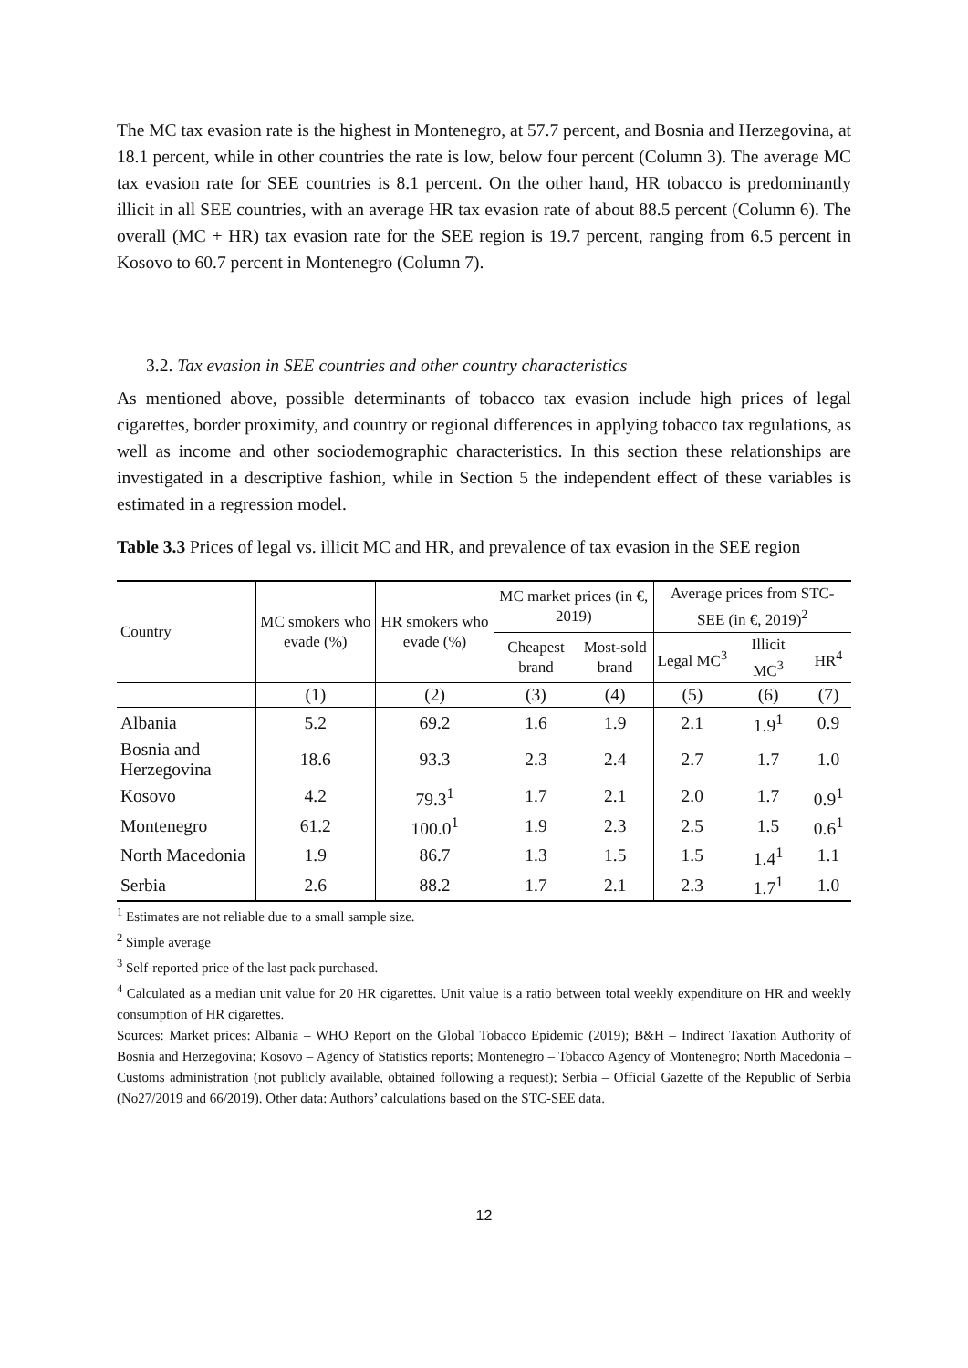The MC tax evasion rate is the highest in Montenegro, at 57.7 percent, and Bosnia and Herzegovina, at 18.1 percent, while in other countries the rate is low, below four percent (Column 3). The average MC tax evasion rate for SEE countries is 8.1 percent. On the other hand, HR tobacco is predominantly illicit in all SEE countries, with an average HR tax evasion rate of about 88.5 percent (Column 6). The overall (MC + HR) tax evasion rate for the SEE region is 19.7 percent, ranging from 6.5 percent in Kosovo to 60.7 percent in Montenegro (Column 7).
3.2. Tax evasion in SEE countries and other country characteristics
As mentioned above, possible determinants of tobacco tax evasion include high prices of legal cigarettes, border proximity, and country or regional differences in applying tobacco tax regulations, as well as income and other sociodemographic characteristics. In this section these relationships are investigated in a descriptive fashion, while in Section 5 the independent effect of these variables is estimated in a regression model.
Table 3.3 Prices of legal vs. illicit MC and HR, and prevalence of tax evasion in the SEE region
| Country | MC smokers who evade (%) | HR smokers who evade (%) | MC market prices (in €, 2019) | | Average prices from STC-SEE (in €, 2019)<sup>2</sup> | | |
| --- | --- | --- | --- | --- | --- | --- | --- |
| | | | Cheapest brand | Most-sold brand | Legal MC<sup>3</sup> | Illicit MC<sup>3</sup> | HR<sup>4</sup> |
| | (1) | (2) | (3) | (4) | (5) | (6) | (7) |
| Albania | 5.2 | 69.2 | 1.6 | 1.9 | 2.1 | 1.9<sup>1</sup> | 0.9 |
| Bosnia and Herzegovina | 18.6 | 93.3 | 2.3 | 2.4 | 2.7 | 1.7 | 1.0 |
| Kosovo | 4.2 | 79.3<sup>1</sup> | 1.7 | 2.1 | 2.0 | 1.7 | 0.9<sup>1</sup> |
| Montenegro | 61.2 | 100.0<sup>1</sup> | 1.9 | 2.3 | 2.5 | 1.5 | 0.6<sup>1</sup> |
| North Macedonia | 1.9 | 86.7 | 1.3 | 1.5 | 1.5 | 1.4<sup>1</sup> | 1.1 |
| Serbia | 2.6 | 88.2 | 1.7 | 2.1 | 2.3 | 1.7<sup>1</sup> | 1.0 |
<sup>1</sup> Estimates are not reliable due to a small sample size.
<sup>2</sup> Simple average
<sup>3</sup> Self-reported price of the last pack purchased.
<sup>4</sup> Calculated as a median unit value for 20 HR cigarettes. Unit value is a ratio between total weekly expenditure on HR and weekly consumption of HR cigarettes.
Sources: Market prices: Albania – WHO Report on the Global Tobacco Epidemic (2019); B&H – Indirect Taxation Authority of Bosnia and Herzegovina; Kosovo – Agency of Statistics reports; Montenegro – Tobacco Agency of Montenegro; North Macedonia – Customs administration (not publicly available, obtained following a request); Serbia – Official Gazette of the Republic of Serbia (No27/2019 and 66/2019). Other data: Authors’ calculations based on the STC-SEE data.
12